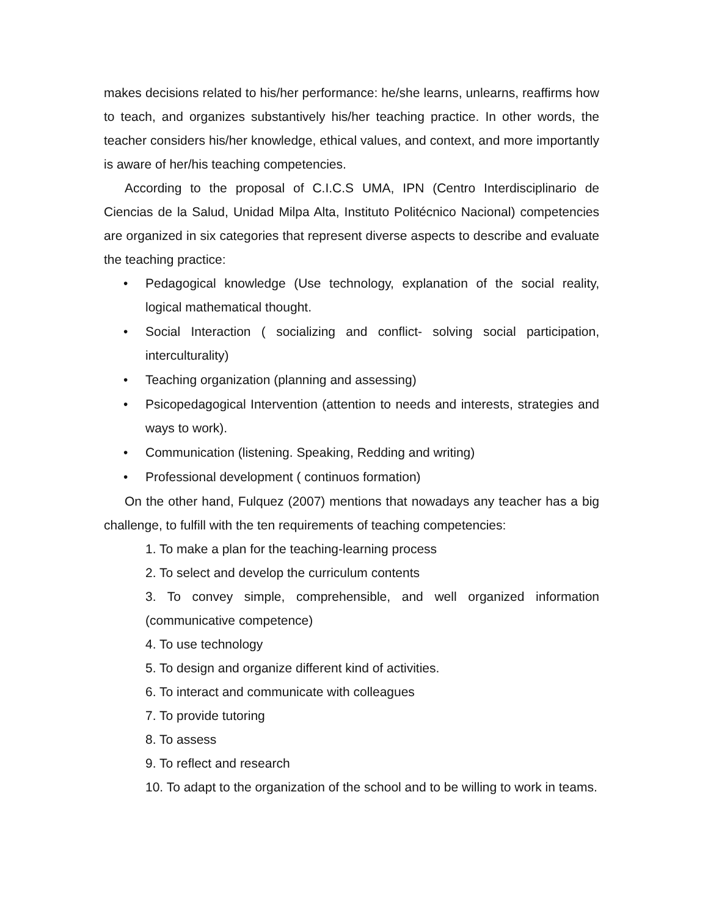makes decisions related to his/her performance: he/she learns, unlearns, reaffirms how to teach, and organizes substantively his/her teaching practice. In other words, the teacher considers his/her knowledge, ethical values, and context, and more importantly is aware of her/his teaching competencies.
According to the proposal of C.I.C.S UMA, IPN (Centro Interdisciplinario de Ciencias de la Salud, Unidad Milpa Alta, Instituto Politécnico Nacional) competencies are organized in six categories that represent diverse aspects to describe and evaluate the teaching practice:
• Pedagogical knowledge (Use technology, explanation of the social reality, logical mathematical thought.
• Social Interaction ( socializing and conflict- solving social participation, interculturality)
• Teaching organization (planning and assessing)
• Psicopedagogical Intervention (attention to needs and interests, strategies and ways to work).
• Communication (listening. Speaking, Redding and writing)
• Professional development ( continuos formation)
On the other hand, Fulquez (2007) mentions that nowadays any teacher has a big challenge, to fulfill with the ten requirements of teaching competencies:
1. To make a plan for the teaching-learning process
2. To select and develop the curriculum contents
3. To convey simple, comprehensible, and well organized information (communicative competence)
4. To use technology
5. To design and organize different kind of activities.
6. To interact and communicate with colleagues
7. To provide tutoring
8. To assess
9. To reflect and research
10. To adapt to the organization of the school and to be willing to work in teams.